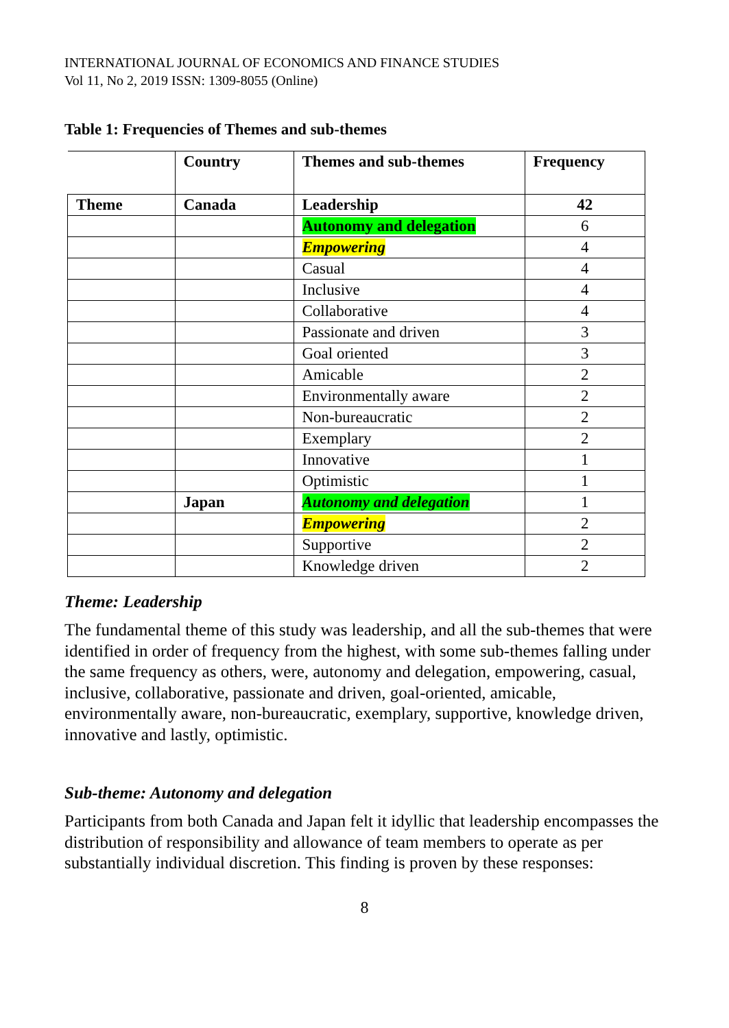INTERNATIONAL JOURNAL OF ECONOMICS AND FINANCE STUDIES
Vol 11, No 2, 2019 ISSN: 1309-8055 (Online)
Table 1: Frequencies of Themes and sub-themes
| | Country | Themes and sub-themes | Frequency |
| --- | --- | --- | --- |
| Theme | Canada | Leadership | 42 |
| | | Autonomy and delegation | 6 |
| | | Empowering | 4 |
| | | Casual | 4 |
| | | Inclusive | 4 |
| | | Collaborative | 4 |
| | | Passionate and driven | 3 |
| | | Goal oriented | 3 |
| | | Amicable | 2 |
| | | Environmentally aware | 2 |
| | | Non-bureaucratic | 2 |
| | | Exemplary | 2 |
| | | Innovative | 1 |
| | | Optimistic | 1 |
| | Japan | Autonomy and delegation | 1 |
| | | Empowering | 2 |
| | | Supportive | 2 |
| | | Knowledge driven | 2 |
Theme: Leadership
The fundamental theme of this study was leadership, and all the sub-themes that were identified in order of frequency from the highest, with some sub-themes falling under the same frequency as others, were, autonomy and delegation, empowering, casual, inclusive, collaborative, passionate and driven, goal-oriented, amicable, environmentally aware, non-bureaucratic, exemplary, supportive, knowledge driven, innovative and lastly, optimistic.
Sub-theme: Autonomy and delegation
Participants from both Canada and Japan felt it idyllic that leadership encompasses the distribution of responsibility and allowance of team members to operate as per substantially individual discretion. This finding is proven by these responses:
8